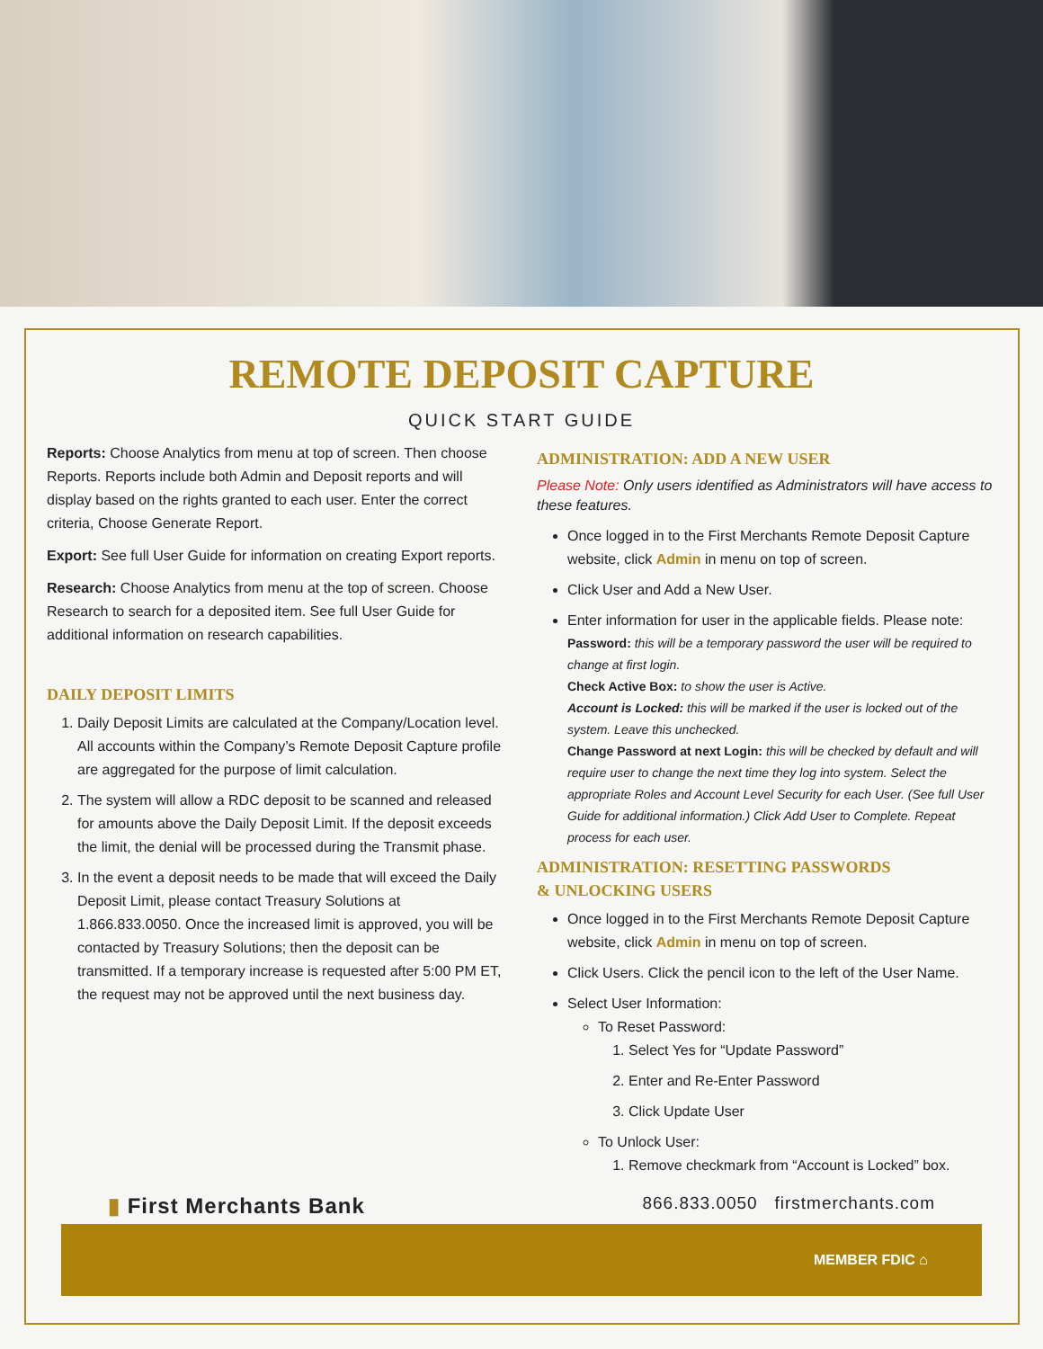REMOTE DEPOSIT CAPTURE
QUICK START GUIDE
Reports: Choose Analytics from menu at top of screen. Then choose Reports. Reports include both Admin and Deposit reports and will display based on the rights granted to each user. Enter the correct criteria, Choose Generate Report.
Export: See full User Guide for information on creating Export reports.
Research: Choose Analytics from menu at the top of screen. Choose Research to search for a deposited item. See full User Guide for additional information on research capabilities.
DAILY DEPOSIT LIMITS
1. Daily Deposit Limits are calculated at the Company/Location level. All accounts within the Company’s Remote Deposit Capture profile are aggregated for the purpose of limit calculation.
2. The system will allow a RDC deposit to be scanned and released for amounts above the Daily Deposit Limit. If the deposit exceeds the limit, the denial will be processed during the Transmit phase.
3. In the event a deposit needs to be made that will exceed the Daily Deposit Limit, please contact Treasury Solutions at 1.866.833.0050. Once the increased limit is approved, you will be contacted by Treasury Solutions; then the deposit can be transmitted. If a temporary increase is requested after 5:00 PM ET, the request may not be approved until the next business day.
ADMINISTRATION: ADD A NEW USER
Please Note: Only users identified as Administrators will have access to these features.
Once logged in to the First Merchants Remote Deposit Capture website, click Admin in menu on top of screen.
Click User and Add a New User.
Enter information for user in the applicable fields. Please note:
Password: this will be a temporary password the user will be required to change at first login.
Check Active Box: to show the user is Active.
Account is Locked: this will be marked if the user is locked out of the system. Leave this unchecked.
Change Password at next Login: this will be checked by default and will require user to change the next time they log into system. Select the appropriate Roles and Account Level Security for each User. (See full User Guide for additional information.) Click Add User to Complete. Repeat process for each user.
ADMINISTRATION: RESETTING PASSWORDS
& UNLOCKING USERS
Once logged in to the First Merchants Remote Deposit Capture website, click Admin in menu on top of screen.
Click Users. Click the pencil icon to the left of the User Name.
Select User Information:
To Reset Password:
1. Select Yes for “Update Password”
2. Enter and Re-Enter Password
3. Click Update User
To Unlock User:
1. Remove checkmark from “Account is Locked” box.
▮ First Merchants Bank 866.833.0050 firstmerchants.com
MEMBER FDIC ⌂